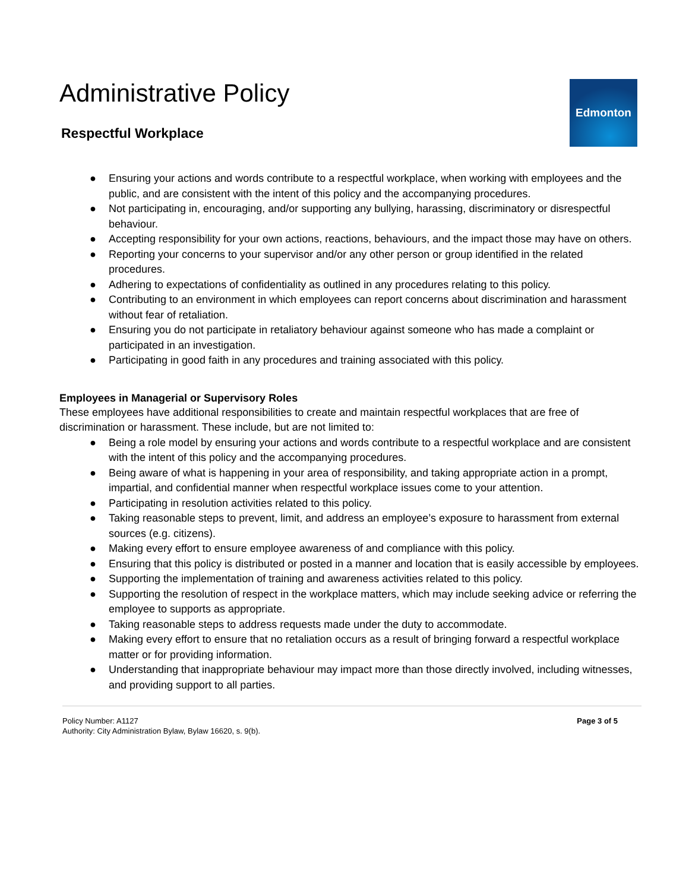Administrative Policy
Edmonton
Respectful Workplace
● Ensuring your actions and words contribute to a respectful workplace, when working with employees and the public, and are consistent with the intent of this policy and the accompanying procedures.
● Not participating in, encouraging, and/or supporting any bullying, harassing, discriminatory or disrespectful behaviour.
● Accepting responsibility for your own actions, reactions, behaviours, and the impact those may have on others.
● Reporting your concerns to your supervisor and/or any other person or group identified in the related procedures.
● Adhering to expectations of confidentiality as outlined in any procedures relating to this policy.
● Contributing to an environment in which employees can report concerns about discrimination and harassment without fear of retaliation.
● Ensuring you do not participate in retaliatory behaviour against someone who has made a complaint or participated in an investigation.
● Participating in good faith in any procedures and training associated with this policy.
Employees in Managerial or Supervisory Roles
These employees have additional responsibilities to create and maintain respectful workplaces that are free of discrimination or harassment. These include, but are not limited to:
● Being a role model by ensuring your actions and words contribute to a respectful workplace and are consistent with the intent of this policy and the accompanying procedures.
● Being aware of what is happening in your area of responsibility, and taking appropriate action in a prompt, impartial, and confidential manner when respectful workplace issues come to your attention.
● Participating in resolution activities related to this policy.
● Taking reasonable steps to prevent, limit, and address an employee’s exposure to harassment from external sources (e.g. citizens).
● Making every effort to ensure employee awareness of and compliance with this policy.
● Ensuring that this policy is distributed or posted in a manner and location that is easily accessible by employees.
● Supporting the implementation of training and awareness activities related to this policy.
● Supporting the resolution of respect in the workplace matters, which may include seeking advice or referring the employee to supports as appropriate.
● Taking reasonable steps to address requests made under the duty to accommodate.
● Making every effort to ensure that no retaliation occurs as a result of bringing forward a respectful workplace matter or for providing information.
● Understanding that inappropriate behaviour may impact more than those directly involved, including witnesses, and providing support to all parties.
Policy Number: A1127
Authority: City Administration Bylaw, Bylaw 16620, s. 9(b).
Page 3 of 5